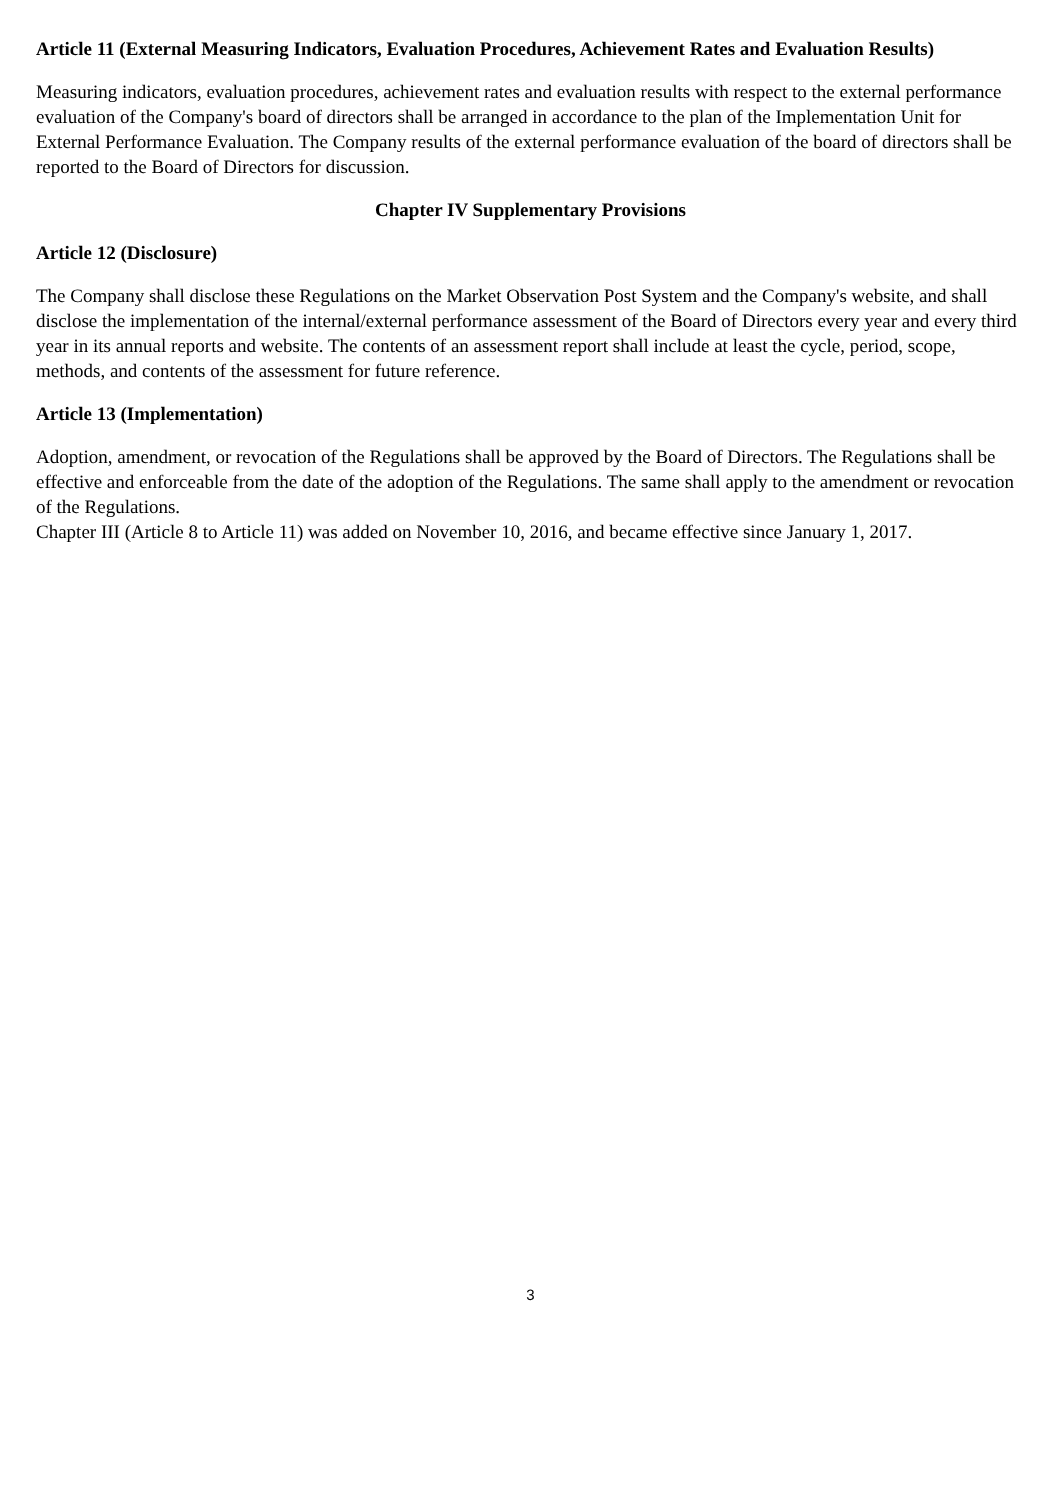Article 11 (External Measuring Indicators, Evaluation Procedures, Achievement Rates and Evaluation Results)
Measuring indicators, evaluation procedures, achievement rates and evaluation results with respect to the external performance evaluation of the Company's board of directors shall be arranged in accordance to the plan of the Implementation Unit for External Performance Evaluation. The Company results of the external performance evaluation of the board of directors shall be reported to the Board of Directors for discussion.
Chapter IV Supplementary Provisions
Article 12 (Disclosure)
The Company shall disclose these Regulations on the Market Observation Post System and the Company's website, and shall disclose the implementation of the internal/external performance assessment of the Board of Directors every year and every third year in its annual reports and website. The contents of an assessment report shall include at least the cycle, period, scope, methods, and contents of the assessment for future reference.
Article 13 (Implementation)
Adoption, amendment, or revocation of the Regulations shall be approved by the Board of Directors. The Regulations shall be effective and enforceable from the date of the adoption of the Regulations. The same shall apply to the amendment or revocation of the Regulations.
Chapter III (Article 8 to Article 11) was added on November 10, 2016, and became effective since January 1, 2017.
3